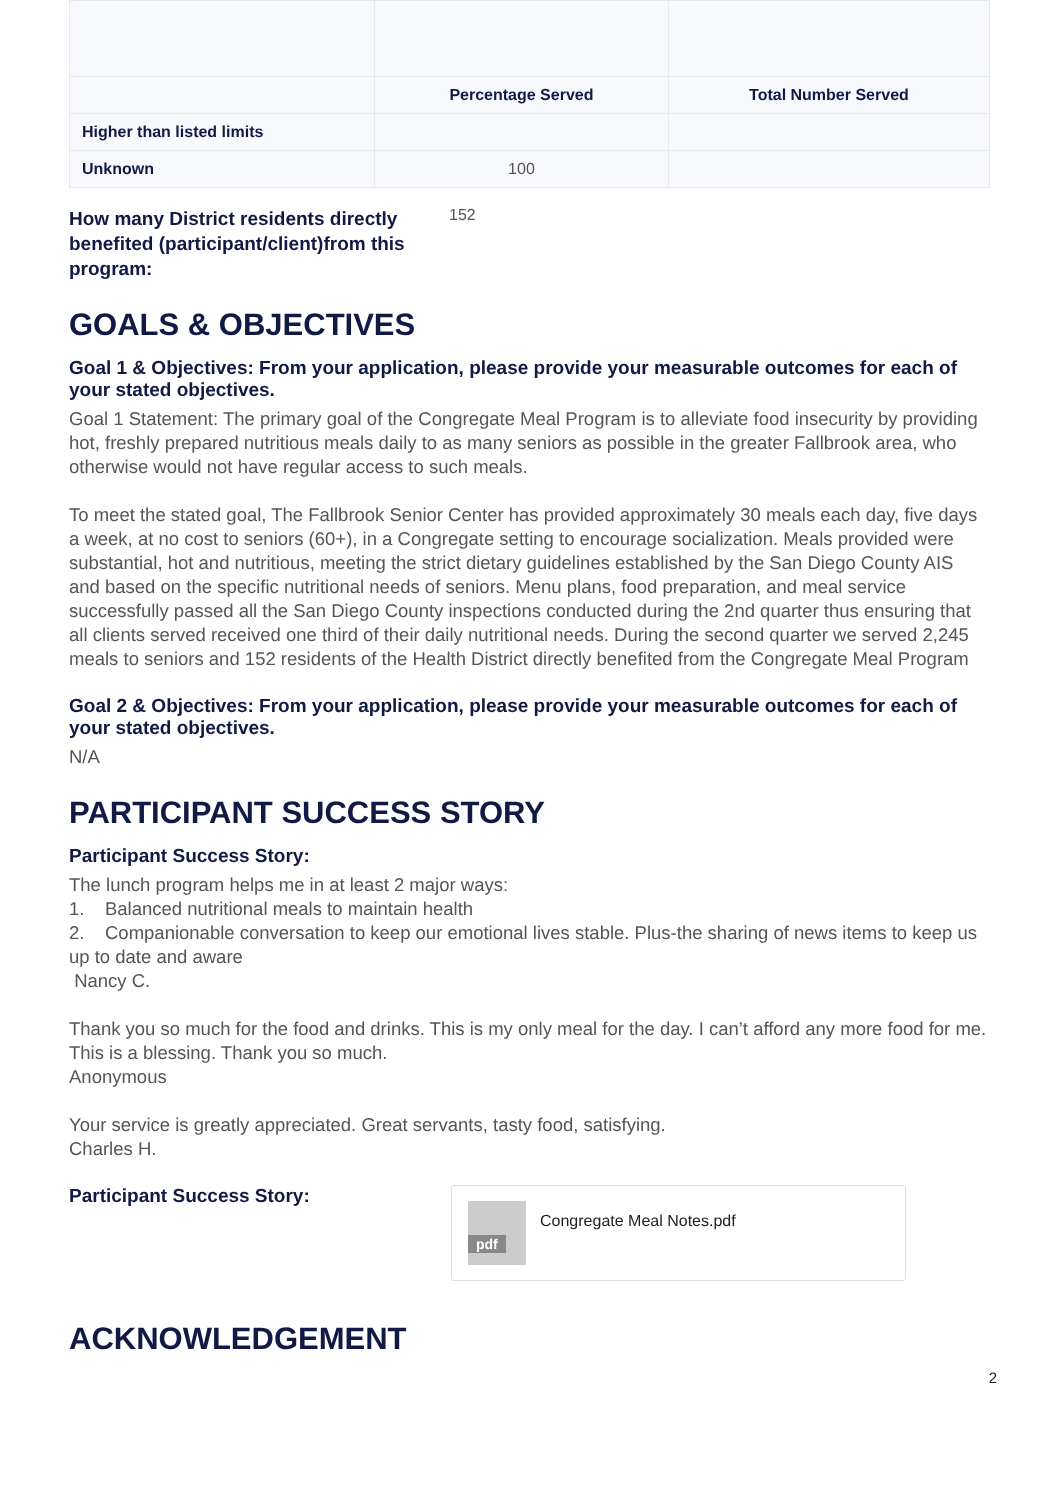| | Percentage Served | Total Number Served |
| Higher than listed limits | | |
| Unknown | 100 | |
How many District residents directly benefited (participant/client)from this program: 152
GOALS & OBJECTIVES
Goal 1 & Objectives: From your application, please provide your measurable outcomes for each of your stated objectives.
Goal 1 Statement: The primary goal of the Congregate Meal Program is to alleviate food insecurity by providing hot, freshly prepared nutritious meals daily to as many seniors as possible in the greater Fallbrook area, who otherwise would not have regular access to such meals.
To meet the stated goal, The Fallbrook Senior Center has provided approximately 30 meals each day, five days a week, at no cost to seniors (60+), in a Congregate setting to encourage socialization. Meals provided were substantial, hot and nutritious, meeting the strict dietary guidelines established by the San Diego County AIS and based on the specific nutritional needs of seniors. Menu plans, food preparation, and meal service successfully passed all the San Diego County inspections conducted during the 2nd quarter thus ensuring that all clients served received one third of their daily nutritional needs. During the second quarter we served 2,245 meals to seniors and 152 residents of the Health District directly benefited from the Congregate Meal Program
Goal 2 & Objectives: From your application, please provide your measurable outcomes for each of your stated objectives.
N/A
PARTICIPANT SUCCESS STORY
Participant Success Story:
The lunch program helps me in at least 2 major ways:
1. Balanced nutritional meals to maintain health
2. Companionable conversation to keep our emotional lives stable. Plus-the sharing of news items to keep us up to date and aware
Nancy C.
Thank you so much for the food and drinks. This is my only meal for the day. I can’t afford any more food for me. This is a blessing. Thank you so much.
Anonymous
Your service is greatly appreciated. Great servants, tasty food, satisfying.
Charles H.
Participant Success Story:
pdf
Congregate Meal Notes.pdf
ACKNOWLEDGEMENT
2